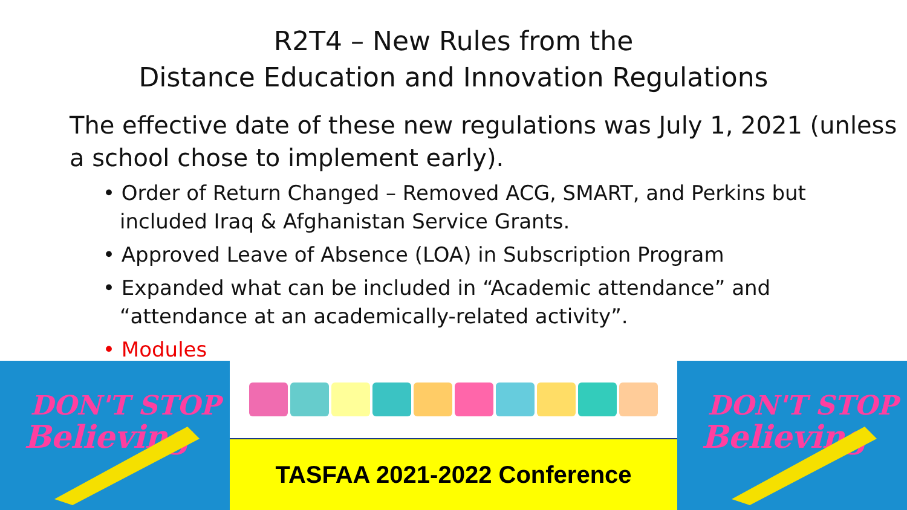R2T4 – New Rules from the
Distance Education and Innovation Regulations
The effective date of these new regulations was July 1, 2021 (unless a school chose to implement early).
• Order of Return Changed – Removed ACG, SMART, and Perkins but included Iraq & Afghanistan Service Grants.
• Approved Leave of Absence (LOA) in Subscription Program
• Expanded what can be included in “Academic attendance” and “attendance at an academically-related activity”.
• Modules
DON'T STOP
Believing
TASFAA 2021-2022 Conference
DON'T STOP
Believing